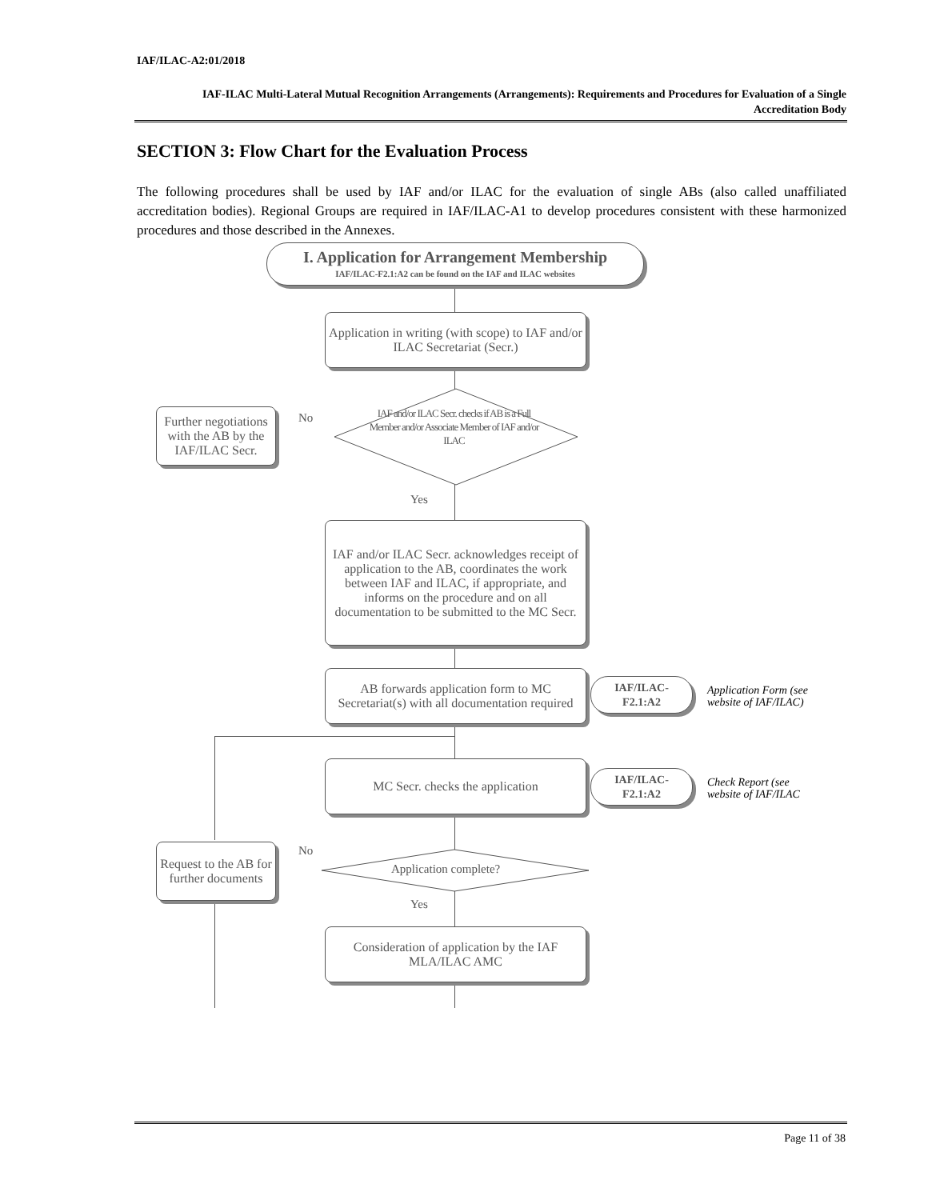IAF/ILAC-A2:01/2018
IAF-ILAC Multi-Lateral Mutual Recognition Arrangements (Arrangements): Requirements and Procedures for Evaluation of a Single Accreditation Body
SECTION 3: Flow Chart for the Evaluation Process
The following procedures shall be used by IAF and/or ILAC for the evaluation of single ABs (also called unaffiliated accreditation bodies). Regional Groups are required in IAF/ILAC-A1 to develop procedures consistent with these harmonized procedures and those described in the Annexes.
I. Application for Arrangement Membership
IAF/ILAC-F2.1:A2 can be found on the IAF and ILAC websites
Application in writing (with scope) to IAF and/or ILAC Secretariat (Secr.)
IAF and/or ILAC Secr. checks if AB is a Full Member and/or Associate Member of IAF and/or ILAC
Further negotiations with the AB by the IAF/ILAC Secr.
No
Yes
IAF and/or ILAC Secr. acknowledges receipt of application to the AB, coordinates the work between IAF and ILAC, if appropriate, and informs on the procedure and on all documentation to be submitted to the MC Secr.
AB forwards application form to MC Secretariat(s) with all documentation required
IAF/ILAC-
F2.1:A2
Application Form (see
website of IAF/ILAC)
MC Secr. checks the application
IAF/ILAC-
F2.1:A2
Check Report (see
website of IAF/ILAC
Application complete?
Request to the AB for further documents
No
Yes
Consideration of application by the IAF MLA/ILAC AMC
Page 11 of 38